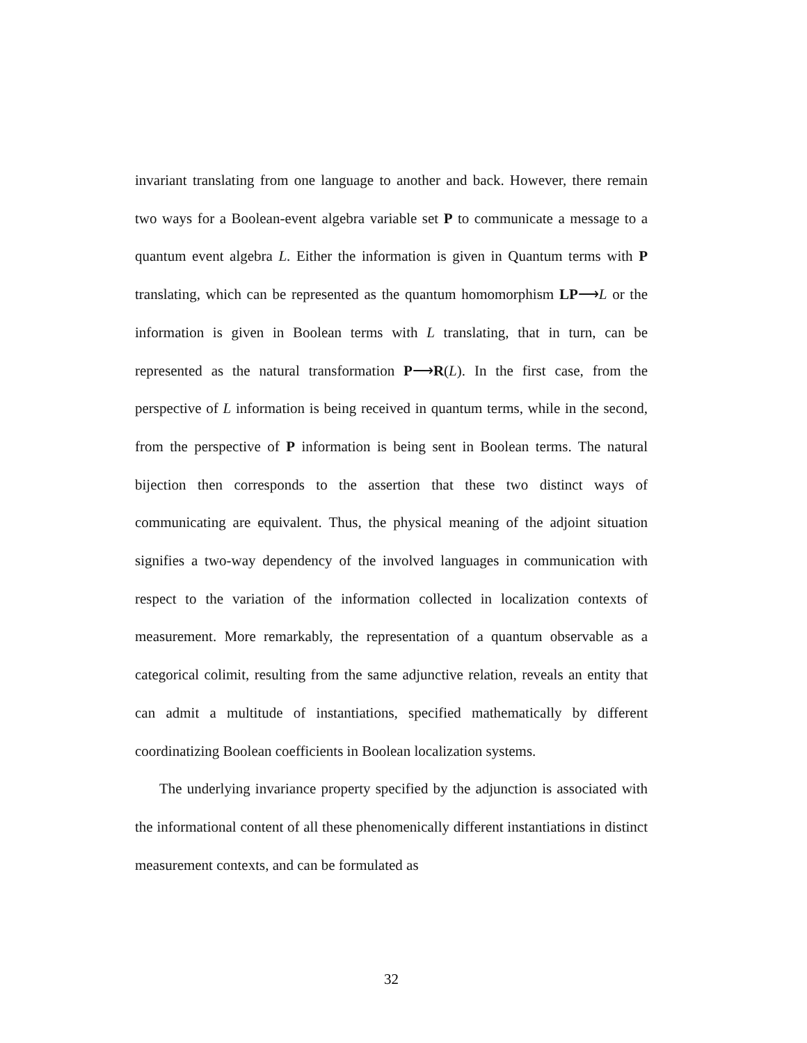invariant translating from one language to another and back. However, there remain two ways for a Boolean-event algebra variable set P to communicate a message to a quantum event algebra L. Either the information is given in Quantum terms with P translating, which can be represented as the quantum homomorphism LP⟶L or the information is given in Boolean terms with L translating, that in turn, can be represented as the natural transformation P⟶R(L). In the first case, from the perspective of L information is being received in quantum terms, while in the second, from the perspective of P information is being sent in Boolean terms. The natural bijection then corresponds to the assertion that these two distinct ways of communicating are equivalent. Thus, the physical meaning of the adjoint situation signifies a two-way dependency of the involved languages in communication with respect to the variation of the information collected in localization contexts of measurement. More remarkably, the representation of a quantum observable as a categorical colimit, resulting from the same adjunctive relation, reveals an entity that can admit a multitude of instantiations, specified mathematically by different coordinatizing Boolean coefficients in Boolean localization systems.
The underlying invariance property specified by the adjunction is associated with the informational content of all these phenomenically different instantiations in distinct measurement contexts, and can be formulated as
32